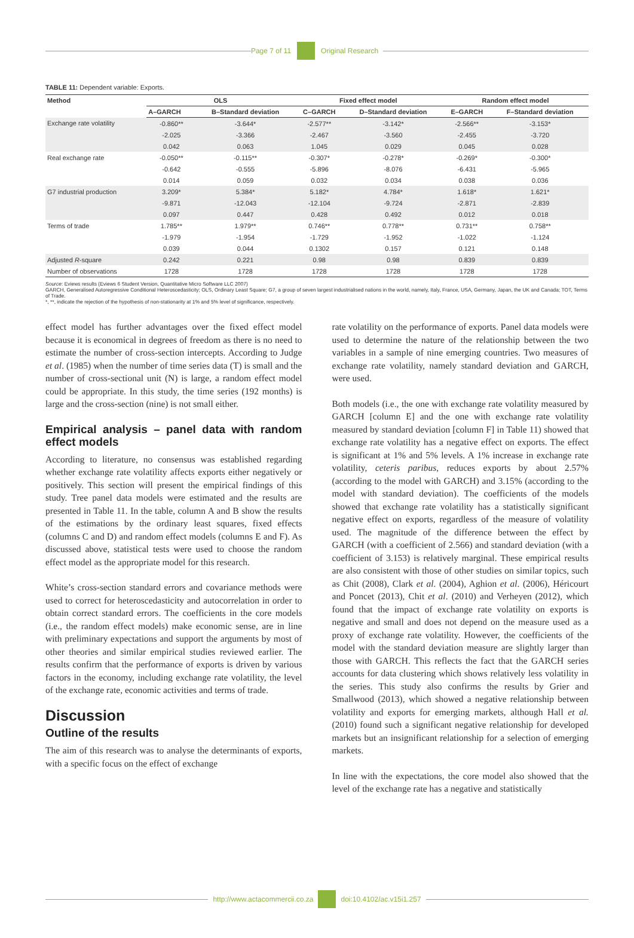Page 7 of 11 Original Research
TABLE 11: Dependent variable: Exports.
| Method | OLS | | Fixed effect model | | Random effect model | |
| --- | --- | --- | --- | --- | --- | --- |
| | A–GARCH | B–Standard deviation | C–GARCH | D–Standard deviation | E–GARCH | F–Standard deviation |
| Exchange rate volatility | -0.860** | -3.644* | -2.577** | -3.142* | -2.566** | -3.153* |
| | -2.025 | -3.366 | -2.467 | -3.560 | -2.455 | -3.720 |
| | 0.042 | 0.063 | 1.045 | 0.029 | 0.045 | 0.028 |
| Real exchange rate | -0.050** | -0.115** | -0.307* | -0.278* | -0.269* | -0.300* |
| | -0.642 | -0.555 | -5.896 | -8.076 | -6.431 | -5.965 |
| | 0.014 | 0.059 | 0.032 | 0.034 | 0.038 | 0.036 |
| G7 industrial production | 3.209* | 5.384* | 5.182* | 4.784* | 1.618* | 1.621* |
| | -9.871 | -12.043 | -12.104 | -9.724 | -2.871 | -2.839 |
| | 0.097 | 0.447 | 0.428 | 0.492 | 0.012 | 0.018 |
| Terms of trade | 1.785** | 1.979** | 0.746** | 0.778** | 0.731** | 0.758** |
| | -1.979 | -1.954 | -1.729 | -1.952 | -1.022 | -1.124 |
| | 0.039 | 0.044 | 0.1302 | 0.157 | 0.121 | 0.148 |
| Adjusted R -square | 0.242 | 0.221 | 0.98 | 0.98 | 0.839 | 0.839 |
| Number of observations | 1728 | 1728 | 1728 | 1728 | 1728 | 1728 |
Source: Eviews results (Eviews 6 Student Version, Quantitative Micro Software LLC 2007)
GARCH, Generalised Autoregressive Conditional Heteroscedasticity; OLS, Ordinary Least Square; G7, a group of seven largest industrialised nations in the world, namely, Italy, France, USA, Germany, Japan, the UK and Canada; TOT, Terms of Trade.
*, **, indicate the rejection of the hypothesis of non-stationarity at 1% and 5% level of significance, respectively.
effect model has further advantages over the fixed effect model because it is economical in degrees of freedom as there is no need to estimate the number of cross-section intercepts. According to Judge et al. (1985) when the number of time series data (T) is small and the number of cross-sectional unit (N) is large, a random effect model could be appropriate. In this study, the time series (192 months) is large and the cross-section (nine) is not small either.
Empirical analysis – panel data with random effect models
According to literature, no consensus was established regarding whether exchange rate volatility affects exports either negatively or positively. This section will present the empirical findings of this study. Tree panel data models were estimated and the results are presented in Table 11. In the table, column A and B show the results of the estimations by the ordinary least squares, fixed effects (columns C and D) and random effect models (columns E and F). As discussed above, statistical tests were used to choose the random effect model as the appropriate model for this research.
White’s cross-section standard errors and covariance methods were used to correct for heteroscedasticity and autocorrelation in order to obtain correct standard errors. The coefficients in the core models (i.e., the random effect models) make economic sense, are in line with preliminary expectations and support the arguments by most of other theories and similar empirical studies reviewed earlier. The results confirm that the performance of exports is driven by various factors in the economy, including exchange rate volatility, the level of the exchange rate, economic activities and terms of trade.
Discussion
Outline of the results
The aim of this research was to analyse the determinants of exports, with a specific focus on the effect of exchange
rate volatility on the performance of exports. Panel data models were used to determine the nature of the relationship between the two variables in a sample of nine emerging countries. Two measures of exchange rate volatility, namely standard deviation and GARCH, were used.
Both models (i.e., the one with exchange rate volatility measured by GARCH [column E] and the one with exchange rate volatility measured by standard deviation [column F] in Table 11) showed that exchange rate volatility has a negative effect on exports. The effect is significant at 1% and 5% levels. A 1% increase in exchange rate volatility, ceteris paribus, reduces exports by about 2.57% (according to the model with GARCH) and 3.15% (according to the model with standard deviation). The coefficients of the models showed that exchange rate volatility has a statistically significant negative effect on exports, regardless of the measure of volatility used. The magnitude of the difference between the effect by GARCH (with a coefficient of 2.566) and standard deviation (with a coefficient of 3.153) is relatively marginal. These empirical results are also consistent with those of other studies on similar topics, such as Chit (2008), Clark et al. (2004), Aghion et al. (2006), Héricourt and Poncet (2013), Chit et al. (2010) and Verheyen (2012), which found that the impact of exchange rate volatility on exports is negative and small and does not depend on the measure used as a proxy of exchange rate volatility. However, the coefficients of the model with the standard deviation measure are slightly larger than those with GARCH. This reflects the fact that the GARCH series accounts for data clustering which shows relatively less volatility in the series. This study also confirms the results by Grier and Smallwood (2013), which showed a negative relationship between volatility and exports for emerging markets, although Hall et al. (2010) found such a significant negative relationship for developed markets but an insignificant relationship for a selection of emerging markets.
In line with the expectations, the core model also showed that the level of the exchange rate has a negative and statistically
http://www.actacommercii.co.za doi:10.4102/ac.v15i1.257